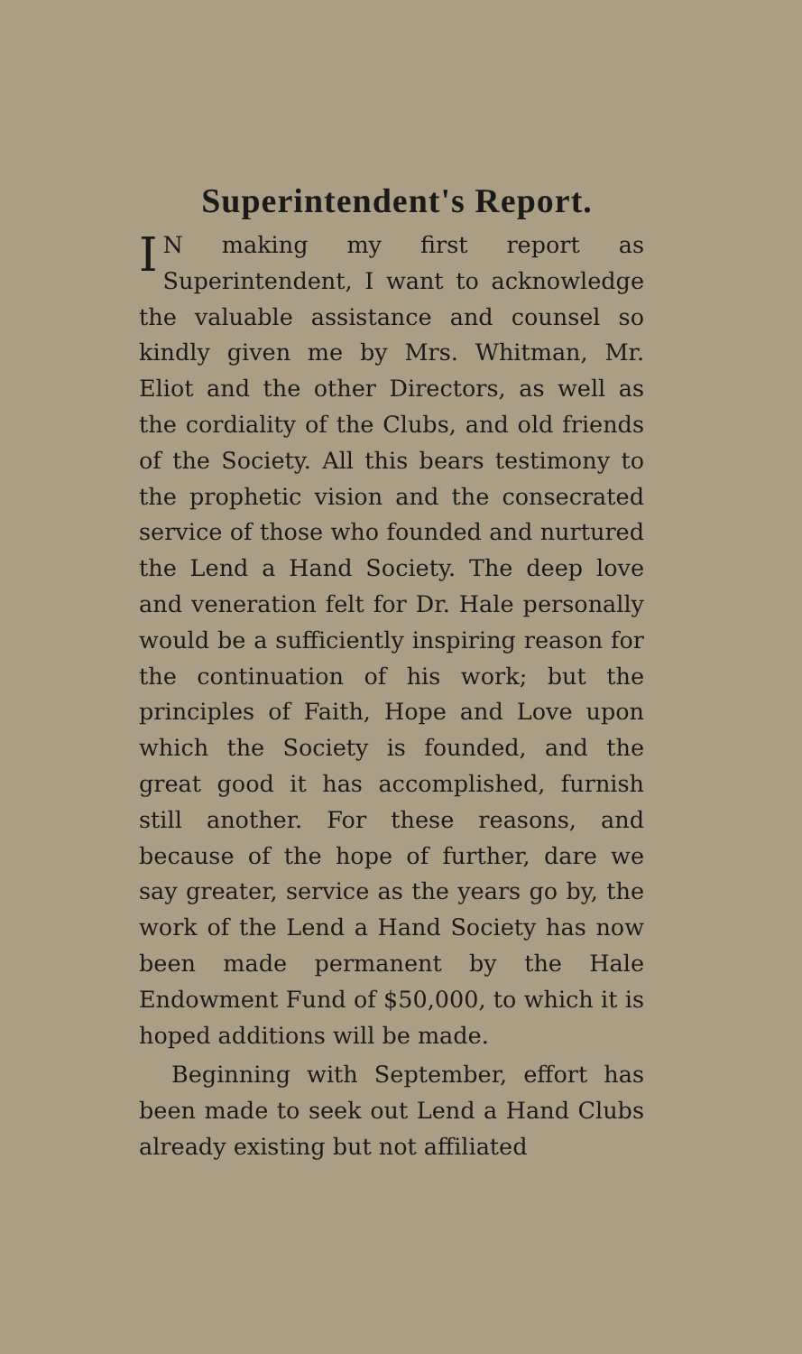Superintendent's Report.
IN making my first report as Superintendent, I want to acknowledge the valuable assistance and counsel so kindly given me by Mrs. Whitman, Mr. Eliot and the other Directors, as well as the cordiality of the Clubs, and old friends of the Society. All this bears testimony to the prophetic vision and the consecrated service of those who founded and nurtured the Lend a Hand Society. The deep love and veneration felt for Dr. Hale personally would be a sufficiently inspiring reason for the continuation of his work; but the principles of Faith, Hope and Love upon which the Society is founded, and the great good it has accomplished, furnish still another. For these reasons, and because of the hope of further, dare we say greater, service as the years go by, the work of the Lend a Hand Society has now been made permanent by the Hale Endowment Fund of $50,000, to which it is hoped additions will be made.
Beginning with September, effort has been made to seek out Lend a Hand Clubs already existing but not affiliated